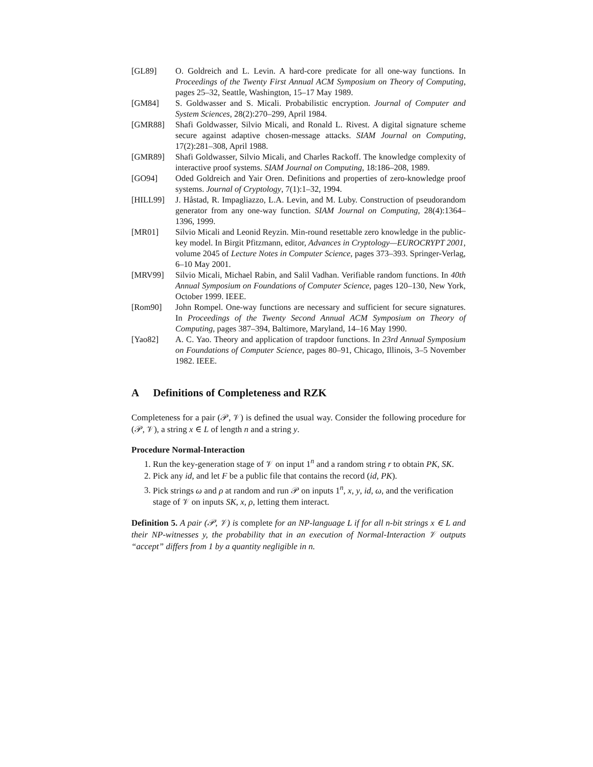[GL89] O. Goldreich and L. Levin. A hard-core predicate for all one-way functions. In Proceedings of the Twenty First Annual ACM Symposium on Theory of Computing, pages 25–32, Seattle, Washington, 15–17 May 1989.
[GM84] S. Goldwasser and S. Micali. Probabilistic encryption. Journal of Computer and System Sciences, 28(2):270–299, April 1984.
[GMR88] Shafi Goldwasser, Silvio Micali, and Ronald L. Rivest. A digital signature scheme secure against adaptive chosen-message attacks. SIAM Journal on Computing, 17(2):281–308, April 1988.
[GMR89] Shafi Goldwasser, Silvio Micali, and Charles Rackoff. The knowledge complexity of interactive proof systems. SIAM Journal on Computing, 18:186–208, 1989.
[GO94] Oded Goldreich and Yair Oren. Definitions and properties of zero-knowledge proof systems. Journal of Cryptology, 7(1):1–32, 1994.
[HILL99] J. Håstad, R. Impagliazzo, L.A. Levin, and M. Luby. Construction of pseudorandom generator from any one-way function. SIAM Journal on Computing, 28(4):1364–1396, 1999.
[MR01] Silvio Micali and Leonid Reyzin. Min-round resettable zero knowledge in the public-key model. In Birgit Pfitzmann, editor, Advances in Cryptology—EUROCRYPT 2001, volume 2045 of Lecture Notes in Computer Science, pages 373–393. Springer-Verlag, 6–10 May 2001.
[MRV99] Silvio Micali, Michael Rabin, and Salil Vadhan. Verifiable random functions. In 40th Annual Symposium on Foundations of Computer Science, pages 120–130, New York, October 1999. IEEE.
[Rom90] John Rompel. One-way functions are necessary and sufficient for secure signatures. In Proceedings of the Twenty Second Annual ACM Symposium on Theory of Computing, pages 387–394, Baltimore, Maryland, 14–16 May 1990.
[Yao82] A. C. Yao. Theory and application of trapdoor functions. In 23rd Annual Symposium on Foundations of Computer Science, pages 80–91, Chicago, Illinois, 3–5 November 1982. IEEE.
A Definitions of Completeness and RZK
Completeness for a pair (𝒫, 𝒱) is defined the usual way. Consider the following procedure for (𝒫, 𝒱), a string x ∈ L of length n and a string y.
Procedure Normal-Interaction
1. Run the key-generation stage of 𝒱 on input 1<sup>n</sup> and a random string r to obtain PK, SK.
2. Pick any id, and let F be a public file that contains the record (id, PK).
3. Pick strings ω and ρ at random and run 𝒫 on inputs 1<sup>n</sup>, x, y, id, ω, and the verification stage of 𝒱 on inputs SK, x, ρ, letting them interact.
Definition 5. A pair (𝒫, 𝒱) is complete for an NP-language L if for all n-bit strings x ∈ L and their NP-witnesses y, the probability that in an execution of Normal-Interaction 𝒱 outputs “accept” differs from 1 by a quantity negligible in n.